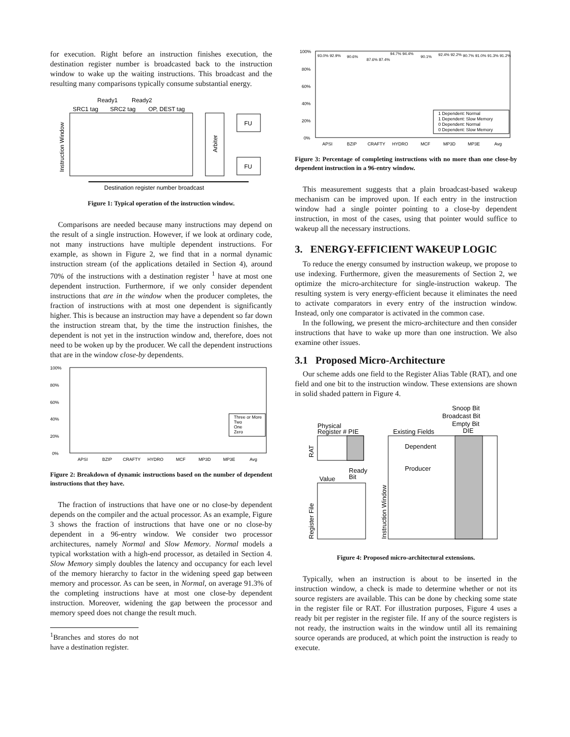for execution. Right before an instruction finishes execution, the destination register number is broadcasted back to the instruction window to wake up the waiting instructions. This broadcast and the resulting many comparisons typically consume substantial energy.
Ready1
Ready2
SRC1 tag
SRC2 tag
OP, DEST tag
Arbiter
FU
FU
Instruction Window
Destination register number broadcast
Figure 1: Typical operation of the instruction window.
Comparisons are needed because many instructions may depend on the result of a single instruction. However, if we look at ordinary code, not many instructions have multiple dependent instructions. For example, as shown in Figure 2, we find that in a normal dynamic instruction stream (of the applications detailed in Section 4), around 70% of the instructions with a destination register <sup>1</sup> have at most one dependent instruction. Furthermore, if we only consider dependent instructions that are in the window when the producer completes, the fraction of instructions with at most one dependent is significantly higher. This is because an instruction may have a dependent so far down the instruction stream that, by the time the instruction finishes, the dependent is not yet in the instruction window and, therefore, does not need to be woken up by the producer. We call the dependent instructions that are in the window close-by dependents.
100%
80%
60%
40%
20%
0%
Three or More
Two
One
Zero
APSI
BZIP
CRAFTY
HYDRO
MCF
MP3D
MP3E
Avg
Figure 2: Breakdown of dynamic instructions based on the number of dependent instructions that they have.
The fraction of instructions that have one or no close-by dependent depends on the compiler and the actual processor. As an example, Figure 3 shows the fraction of instructions that have one or no close-by dependent in a 96-entry window. We consider two processor architectures, namely Normal and Slow Memory. Normal models a typical workstation with a high-end processor, as detailed in Section 4. Slow Memory simply doubles the latency and occupancy for each level of the memory hierarchy to factor in the widening speed gap between memory and processor. As can be seen, in Normal, on average 91.3% of the completing instructions have at most one close-by dependent instruction. Moreover, widening the gap between the processor and memory speed does not change the result much.
<sup>1</sup> Branches and stores do not have a destination register.
100%
80%
60%
40%
20%
0%
93.0% 92.9%
90.6%
87.6% 87.4%
94.7% 94.4%
90.1%
92.4% 92.2%
90.7% 91.0%
91.3% 91.2%
1 Dependent: Normal
1 Dependent: Slow Memory
0 Dependent: Normal
0 Dependent: Slow Memory
APSI
BZIP
CRAFTY
HYDRO
MCF
MP3D
MP3E
Avg
Figure 3: Percentage of completing instructions with no more than one close-by dependent instruction in a 96-entry window.
This measurement suggests that a plain broadcast-based wakeup mechanism can be improved upon. If each entry in the instruction window had a single pointer pointing to a close-by dependent instruction, in most of the cases, using that pointer would suffice to wakeup all the necessary instructions.
3. ENERGY-EFFICIENT WAKEUP LOGIC
To reduce the energy consumed by instruction wakeup, we propose to use indexing. Furthermore, given the measurements of Section 2, we optimize the micro-architecture for single-instruction wakeup. The resulting system is very energy-efficient because it eliminates the need to activate comparators in every entry of the instruction window. Instead, only one comparator is activated in the common case.
In the following, we present the micro-architecture and then consider instructions that have to wake up more than one instruction. We also examine other issues.
3.1 Proposed Micro-Architecture
Our scheme adds one field to the Register Alias Table (RAT), and one field and one bit to the instruction window. These extensions are shown in solid shaded pattern in Figure 4.
Snoop Bit
Broadcast Bit
Empty Bit
DIE
Physical
Register # PIE
Existing Fields
Dependent
Producer
Ready
Value
Bit
RAT
Register File
Instruction Window
Figure 4: Proposed micro-architectural extensions.
Typically, when an instruction is about to be inserted in the instruction window, a check is made to determine whether or not its source registers are available. This can be done by checking some state in the register file or RAT. For illustration purposes, Figure 4 uses a ready bit per register in the register file. If any of the source registers is not ready, the instruction waits in the window until all its remaining source operands are produced, at which point the instruction is ready to execute.